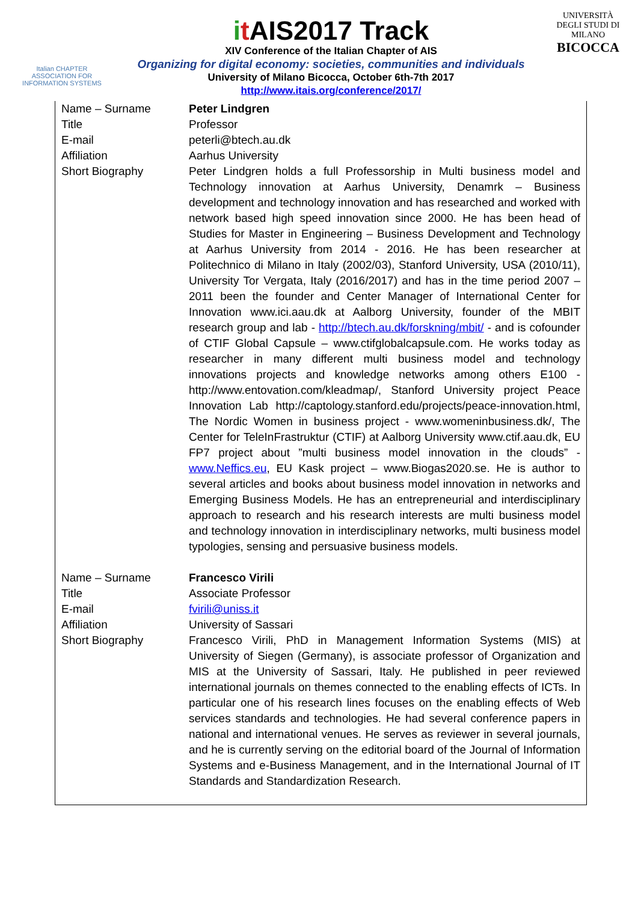Italian CHAPTER
ASSOCIATION FOR
INFORMATION SYSTEMS
it AIS2017 Track
XIV Conference of the Italian Chapter of AIS
Organizing for digital economy: societies, communities and individuals
University of Milano Bicocca, October 6th-7th 2017
http://www.itais.org/conference/2017/
UNIVERSITÀ DEGLI STUDI DI MILANO
BICOCCA
| Name – Surname | Peter Lindgren |
| Title | Professor |
| E-mail | peterli@btech.au.dk |
| Affiliation | Aarhus University |
| Short Biography | Peter Lindgren holds a full Professorship in Multi business model and Technology innovation at Aarhus University, Denamrk – Business development and technology innovation and has researched and worked with network based high speed innovation since 2000. He has been head of Studies for Master in Engineering – Business Development and Technology at Aarhus University from 2014 - 2016. He has been researcher at Politechnico di Milano in Italy (2002/03), Stanford University, USA (2010/11), University Tor Vergata, Italy (2016/2017) and has in the time period 2007 – 2011 been the founder and Center Manager of International Center for Innovation www.ici.aau.dk at Aalborg University, founder of the MBIT research group and lab - http://btech.au.dk/forskning/mbit/ - and is cofounder of CTIF Global Capsule – www.ctifglobalcapsule.com. He works today as researcher in many different multi business model and technology innovations projects and knowledge networks among others E100 - http://www.entovation.com/kleadmap/, Stanford University project Peace Innovation Lab http://captology.stanford.edu/projects/peace-innovation.html, The Nordic Women in business project - www.womeninbusiness.dk/, The Center for TeleInFrastruktur (CTIF) at Aalborg University www.ctif.aau.dk, EU FP7 project about ”multi business model innovation in the clouds” - www.Neffics.eu , EU Kask project – www.Biogas2020.se. He is author to several articles and books about business model innovation in networks and Emerging Business Models. He has an entrepreneurial and interdisciplinary approach to research and his research interests are multi business model and technology innovation in interdisciplinary networks, multi business model typologies, sensing and persuasive business models. |
| Name – Surname | Francesco Virili |
| Title | Associate Professor |
| E-mail | fvirili@uniss.it |
| Affiliation | University of Sassari |
| Short Biography | Francesco Virili, PhD in Management Information Systems (MIS) at University of Siegen (Germany), is associate professor of Organization and MIS at the University of Sassari, Italy. He published in peer reviewed international journals on themes connected to the enabling effects of ICTs. In particular one of his research lines focuses on the enabling effects of Web services standards and technologies. He had several conference papers in national and international venues. He serves as reviewer in several journals, and he is currently serving on the editorial board of the Journal of Information Systems and e-Business Management, and in the International Journal of IT Standards and Standardization Research. |